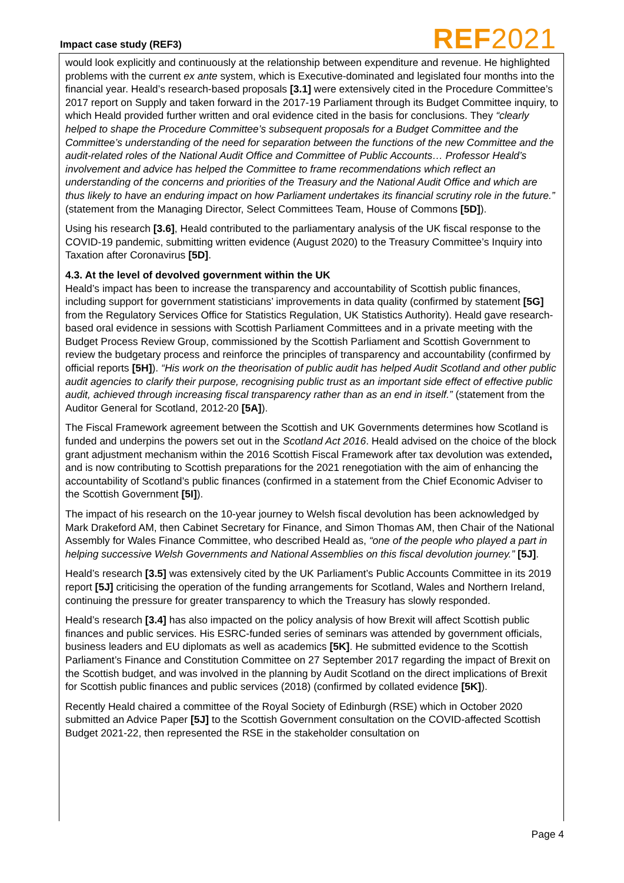Impact case study (REF3)
REF2021
would look explicitly and continuously at the relationship between expenditure and revenue. He highlighted problems with the current ex ante system, which is Executive-dominated and legislated four months into the financial year. Heald’s research-based proposals [3.1] were extensively cited in the Procedure Committee’s 2017 report on Supply and taken forward in the 2017-19 Parliament through its Budget Committee inquiry, to which Heald provided further written and oral evidence cited in the basis for conclusions. They “clearly helped to shape the Procedure Committee’s subsequent proposals for a Budget Committee and the Committee’s understanding of the need for separation between the functions of the new Committee and the audit-related roles of the National Audit Office and Committee of Public Accounts… Professor Heald’s involvement and advice has helped the Committee to frame recommendations which reflect an understanding of the concerns and priorities of the Treasury and the National Audit Office and which are thus likely to have an enduring impact on how Parliament undertakes its financial scrutiny role in the future.” (statement from the Managing Director, Select Committees Team, House of Commons [5D]).
Using his research [3.6], Heald contributed to the parliamentary analysis of the UK fiscal response to the COVID-19 pandemic, submitting written evidence (August 2020) to the Treasury Committee’s Inquiry into Taxation after Coronavirus [5D].
4.3. At the level of devolved government within the UK
Heald’s impact has been to increase the transparency and accountability of Scottish public finances, including support for government statisticians’ improvements in data quality (confirmed by statement [5G] from the Regulatory Services Office for Statistics Regulation, UK Statistics Authority). Heald gave research-based oral evidence in sessions with Scottish Parliament Committees and in a private meeting with the Budget Process Review Group, commissioned by the Scottish Parliament and Scottish Government to review the budgetary process and reinforce the principles of transparency and accountability (confirmed by official reports [5H]). “His work on the theorisation of public audit has helped Audit Scotland and other public audit agencies to clarify their purpose, recognising public trust as an important side effect of effective public audit, achieved through increasing fiscal transparency rather than as an end in itself.” (statement from the Auditor General for Scotland, 2012-20 [5A]).
The Fiscal Framework agreement between the Scottish and UK Governments determines how Scotland is funded and underpins the powers set out in the Scotland Act 2016. Heald advised on the choice of the block grant adjustment mechanism within the 2016 Scottish Fiscal Framework after tax devolution was extended, and is now contributing to Scottish preparations for the 2021 renegotiation with the aim of enhancing the accountability of Scotland’s public finances (confirmed in a statement from the Chief Economic Adviser to the Scottish Government [5I]).
The impact of his research on the 10-year journey to Welsh fiscal devolution has been acknowledged by Mark Drakeford AM, then Cabinet Secretary for Finance, and Simon Thomas AM, then Chair of the National Assembly for Wales Finance Committee, who described Heald as, “one of the people who played a part in helping successive Welsh Governments and National Assemblies on this fiscal devolution journey.” [5J].
Heald’s research [3.5] was extensively cited by the UK Parliament’s Public Accounts Committee in its 2019 report [5J] criticising the operation of the funding arrangements for Scotland, Wales and Northern Ireland, continuing the pressure for greater transparency to which the Treasury has slowly responded.
Heald’s research [3.4] has also impacted on the policy analysis of how Brexit will affect Scottish public finances and public services. His ESRC-funded series of seminars was attended by government officials, business leaders and EU diplomats as well as academics [5K]. He submitted evidence to the Scottish Parliament’s Finance and Constitution Committee on 27 September 2017 regarding the impact of Brexit on the Scottish budget, and was involved in the planning by Audit Scotland on the direct implications of Brexit for Scottish public finances and public services (2018) (confirmed by collated evidence [5K]).
Recently Heald chaired a committee of the Royal Society of Edinburgh (RSE) which in October 2020 submitted an Advice Paper [5J] to the Scottish Government consultation on the COVID-affected Scottish Budget 2021-22, then represented the RSE in the stakeholder consultation on
Page 4